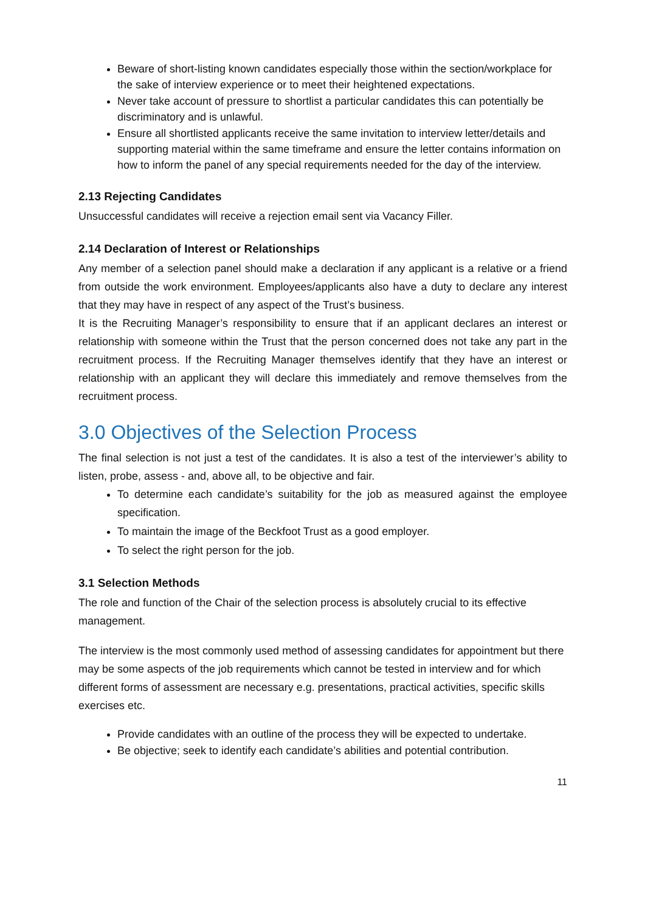Beware of short-listing known candidates especially those within the section/workplace for the sake of interview experience or to meet their heightened expectations.
Never take account of pressure to shortlist a particular candidates this can potentially be discriminatory and is unlawful.
Ensure all shortlisted applicants receive the same invitation to interview letter/details and supporting material within the same timeframe and ensure the letter contains information on how to inform the panel of any special requirements needed for the day of the interview.
2.13 Rejecting Candidates
Unsuccessful candidates will receive a rejection email sent via Vacancy Filler.
2.14 Declaration of Interest or Relationships
Any member of a selection panel should make a declaration if any applicant is a relative or a friend from outside the work environment. Employees/applicants also have a duty to declare any interest that they may have in respect of any aspect of the Trust’s business.
It is the Recruiting Manager’s responsibility to ensure that if an applicant declares an interest or relationship with someone within the Trust that the person concerned does not take any part in the recruitment process. If the Recruiting Manager themselves identify that they have an interest or relationship with an applicant they will declare this immediately and remove themselves from the recruitment process.
3.0 Objectives of the Selection Process
The final selection is not just a test of the candidates. It is also a test of the interviewer’s ability to listen, probe, assess - and, above all, to be objective and fair.
To determine each candidate’s suitability for the job as measured against the employee specification.
To maintain the image of the Beckfoot Trust as a good employer.
To select the right person for the job.
3.1 Selection Methods
The role and function of the Chair of the selection process is absolutely crucial to its effective management.
The interview is the most commonly used method of assessing candidates for appointment but there may be some aspects of the job requirements which cannot be tested in interview and for which different forms of assessment are necessary e.g. presentations, practical activities, specific skills exercises etc.
Provide candidates with an outline of the process they will be expected to undertake.
Be objective; seek to identify each candidate’s abilities and potential contribution.
11